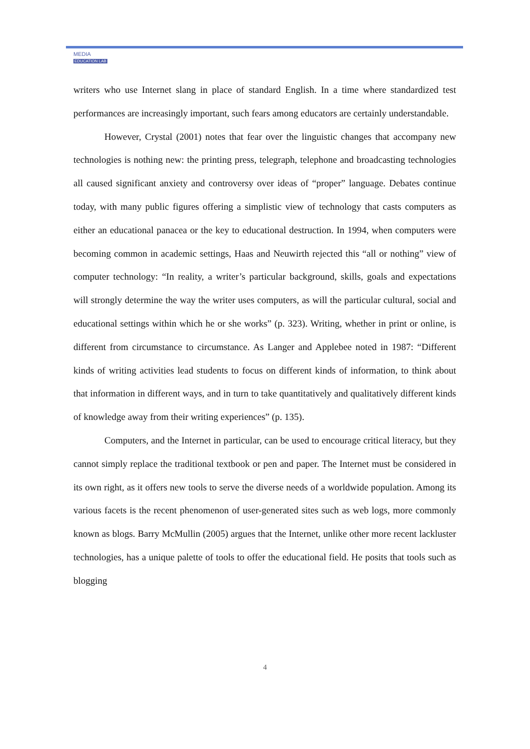MEDIA
EDUCATION LAB
writers who use Internet slang in place of standard English. In a time where standardized test performances are increasingly important, such fears among educators are certainly understandable.
However, Crystal (2001) notes that fear over the linguistic changes that accompany new technologies is nothing new: the printing press, telegraph, telephone and broadcasting technologies all caused significant anxiety and controversy over ideas of “proper” language. Debates continue today, with many public figures offering a simplistic view of technology that casts computers as either an educational panacea or the key to educational destruction. In 1994, when computers were becoming common in academic settings, Haas and Neuwirth rejected this “all or nothing” view of computer technology: “In reality, a writer’s particular background, skills, goals and expectations will strongly determine the way the writer uses computers, as will the particular cultural, social and educational settings within which he or she works” (p. 323). Writing, whether in print or online, is different from circumstance to circumstance. As Langer and Applebee noted in 1987: “Different kinds of writing activities lead students to focus on different kinds of information, to think about that information in different ways, and in turn to take quantitatively and qualitatively different kinds of knowledge away from their writing experiences” (p. 135).
Computers, and the Internet in particular, can be used to encourage critical literacy, but they cannot simply replace the traditional textbook or pen and paper. The Internet must be considered in its own right, as it offers new tools to serve the diverse needs of a worldwide population. Among its various facets is the recent phenomenon of user-generated sites such as web logs, more commonly known as blogs. Barry McMullin (2005) argues that the Internet, unlike other more recent lackluster technologies, has a unique palette of tools to offer the educational field. He posits that tools such as blogging
4